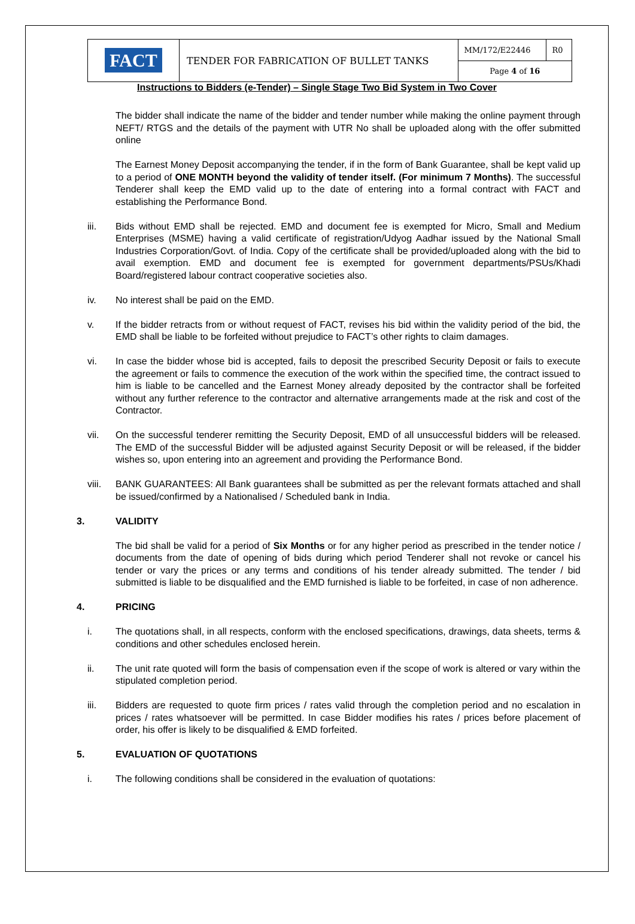| FACT | TENDER FOR FABRICATION OF BULLET TANKS | MM/172/E22446 | R0 |
| | | Page 4 of 16 | |
Instructions to Bidders (e-Tender) – Single Stage Two Bid System in Two Cover
The bidder shall indicate the name of the bidder and tender number while making the online payment through NEFT/ RTGS and the details of the payment with UTR No shall be uploaded along with the offer submitted online
The Earnest Money Deposit accompanying the tender, if in the form of Bank Guarantee, shall be kept valid up to a period of ONE MONTH beyond the validity of tender itself. (For minimum 7 Months). The successful Tenderer shall keep the EMD valid up to the date of entering into a formal contract with FACT and establishing the Performance Bond.
iii. Bids without EMD shall be rejected. EMD and document fee is exempted for Micro, Small and Medium Enterprises (MSME) having a valid certificate of registration/Udyog Aadhar issued by the National Small Industries Corporation/Govt. of India. Copy of the certificate shall be provided/uploaded along with the bid to avail exemption. EMD and document fee is exempted for government departments/PSUs/Khadi Board/registered labour contract cooperative societies also.
iv. No interest shall be paid on the EMD.
v. If the bidder retracts from or without request of FACT, revises his bid within the validity period of the bid, the EMD shall be liable to be forfeited without prejudice to FACT’s other rights to claim damages.
vi. In case the bidder whose bid is accepted, fails to deposit the prescribed Security Deposit or fails to execute the agreement or fails to commence the execution of the work within the specified time, the contract issued to him is liable to be cancelled and the Earnest Money already deposited by the contractor shall be forfeited without any further reference to the contractor and alternative arrangements made at the risk and cost of the Contractor.
vii. On the successful tenderer remitting the Security Deposit, EMD of all unsuccessful bidders will be released. The EMD of the successful Bidder will be adjusted against Security Deposit or will be released, if the bidder wishes so, upon entering into an agreement and providing the Performance Bond.
viii. BANK GUARANTEES: All Bank guarantees shall be submitted as per the relevant formats attached and shall be issued/confirmed by a Nationalised / Scheduled bank in India.
3. VALIDITY
The bid shall be valid for a period of Six Months or for any higher period as prescribed in the tender notice / documents from the date of opening of bids during which period Tenderer shall not revoke or cancel his tender or vary the prices or any terms and conditions of his tender already submitted. The tender / bid submitted is liable to be disqualified and the EMD furnished is liable to be forfeited, in case of non adherence.
4. PRICING
i. The quotations shall, in all respects, conform with the enclosed specifications, drawings, data sheets, terms & conditions and other schedules enclosed herein.
ii. The unit rate quoted will form the basis of compensation even if the scope of work is altered or vary within the stipulated completion period.
iii. Bidders are requested to quote firm prices / rates valid through the completion period and no escalation in prices / rates whatsoever will be permitted. In case Bidder modifies his rates / prices before placement of order, his offer is likely to be disqualified & EMD forfeited.
5. EVALUATION OF QUOTATIONS
i. The following conditions shall be considered in the evaluation of quotations: